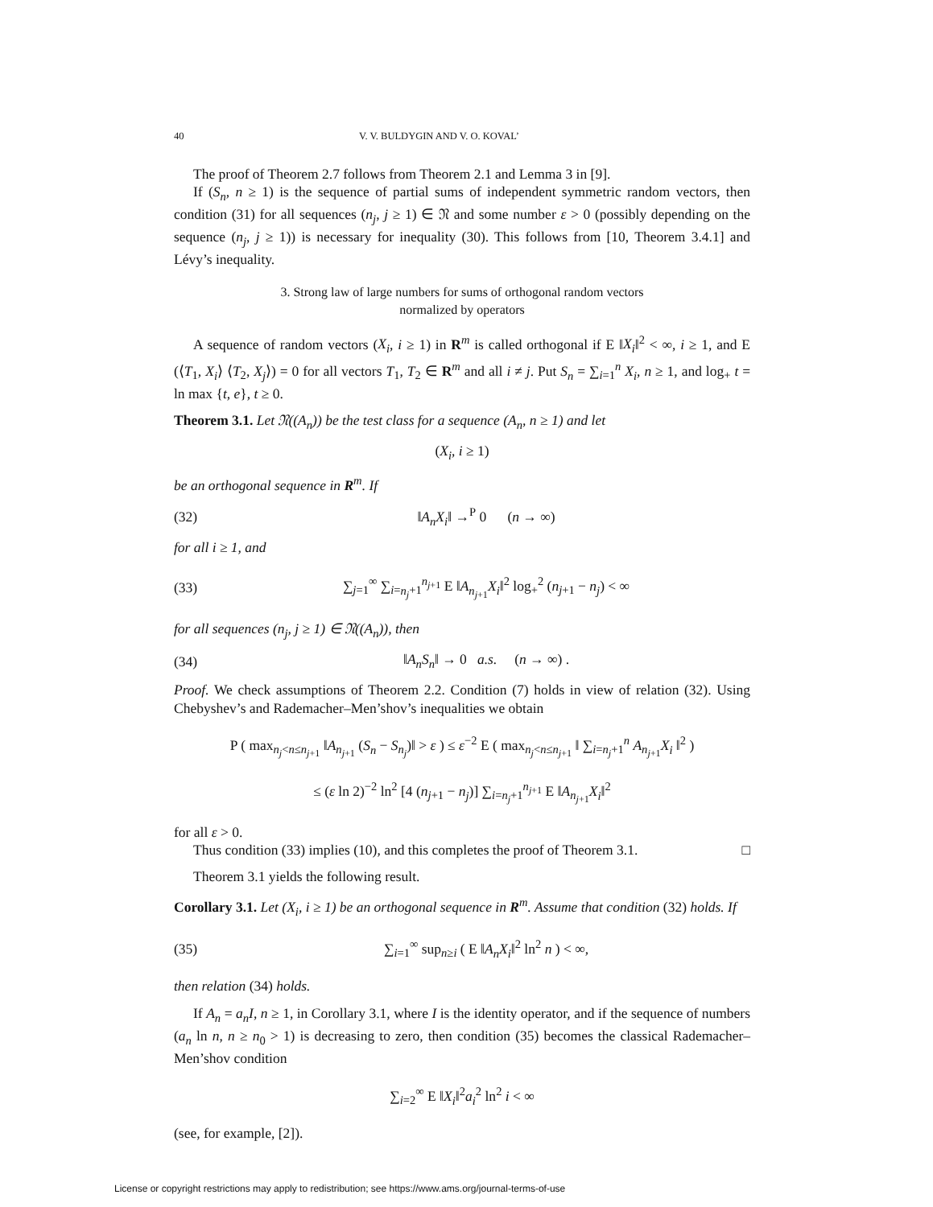40 V. V. BULDYGIN AND V. O. KOVAL’
The proof of Theorem 2.7 follows from Theorem 2.1 and Lemma 3 in [9].
If (S<sub>n</sub>, n ≥ 1) is the sequence of partial sums of independent symmetric random vectors, then condition (31) for all sequences (n<sub>j</sub>, j ≥ 1) ∈ 𝔑 and some number ε > 0 (possibly depending on the sequence (n<sub>j</sub>, j ≥ 1)) is necessary for inequality (30). This follows from [10, Theorem 3.4.1] and Lévy’s inequality.
3. Strong law of large numbers for sums of orthogonal random vectors
normalized by operators
A sequence of random vectors (X<sub>i</sub>, i ≥ 1) in R<sup>m</sup> is called orthogonal if E ‖X<sub>i</sub>‖<sup>2</sup> < ∞, i ≥ 1, and E (⟨T<sub>1</sub>, X<sub>i</sub>⟩ ⟨T<sub>2</sub>, X<sub>j</sub>⟩) = 0 for all vectors T<sub>1</sub>, T<sub>2</sub> ∈ R<sup>m</sup> and all i ≠ j. Put S<sub>n</sub> = ∑<sub>i=1</sub><sup>n</sup> X<sub>i</sub>, n ≥ 1, and log<sub>+</sub> t = ln max {t, e}, t ≥ 0.
Theorem 3.1. Let 𝔑((A<sub>n</sub>)) be the test class for a sequence (A<sub>n</sub>, n ≥ 1) and let
(X<sub>i</sub>, i ≥ 1)
be an orthogonal sequence in R<sup>m</sup>. If
(32) ‖A<sub>n</sub>X<sub>i</sub>‖ →<sup>P</sup> 0 (n → ∞)
for all i ≥ 1, and
(33) ∑<sub>j=1</sub><sup>∞</sup> ∑<sub>i=n<sub>j</sub>+1</sub><sup>n<sub>j+1</sub></sup> E ‖A<sub>n<sub>j+1</sub></sub>X<sub>i</sub>‖<sup>2</sup> log<sub>+</sub><sup>2</sup> (n<sub>j+1</sub> − n<sub>j</sub>) < ∞
for all sequences (n<sub>j</sub>, j ≥ 1) ∈ 𝔑((A<sub>n</sub>)), then
(34) ‖A<sub>n</sub>S<sub>n</sub>‖ → 0 a.s. (n → ∞) .
Proof. We check assumptions of Theorem 2.2. Condition (7) holds in view of relation (32). Using Chebyshev’s and Rademacher–Men’shov’s inequalities we obtain
P ( max<sub>n<sub>j</sub><n≤n<sub>j+1</sub></sub> ‖A<sub>n<sub>j+1</sub></sub> (S<sub>n</sub> − S<sub>n<sub>j</sub></sub>)‖ > ε ) ≤ ε<sup>−2</sup> E ( max<sub>n<sub>j</sub><n≤n<sub>j+1</sub></sub> ‖ ∑<sub>i=n<sub>j</sub>+1</sub><sup>n</sup> A<sub>n<sub>j+1</sub></sub>X<sub>i</sub> ‖<sup>2</sup> )
≤ (ε ln 2)<sup>−2</sup> ln<sup>2</sup> [4 (n<sub>j+1</sub> − n<sub>j</sub>)] ∑<sub>i=n<sub>j</sub>+1</sub><sup>n<sub>j+1</sub></sup> E ‖A<sub>n<sub>j+1</sub></sub>X<sub>i</sub>‖<sup>2</sup>
for all ε > 0.
Thus condition (33) implies (10), and this completes the proof of Theorem 3.1. □
Theorem 3.1 yields the following result.
Corollary 3.1. Let (X<sub>i</sub>, i ≥ 1) be an orthogonal sequence in R<sup>m</sup>. Assume that condition (32) holds. If
(35) ∑<sub>i=1</sub><sup>∞</sup> sup<sub>n≥i</sub> ( E ‖A<sub>n</sub>X<sub>i</sub>‖<sup>2</sup> ln<sup>2</sup> n ) < ∞,
then relation (34) holds.
If A<sub>n</sub> = a<sub>n</sub>I, n ≥ 1, in Corollary 3.1, where I is the identity operator, and if the sequence of numbers (a<sub>n</sub> ln n, n ≥ n<sub>0</sub> > 1) is decreasing to zero, then condition (35) becomes the classical Rademacher–Men’shov condition
∑<sub>i=2</sub><sup>∞</sup> E ‖X<sub>i</sub>‖<sup>2</sup>a<sub>i</sub><sup>2</sup> ln<sup>2</sup> i < ∞
(see, for example, [2]).
License or copyright restrictions may apply to redistribution; see https://www.ams.org/journal-terms-of-use